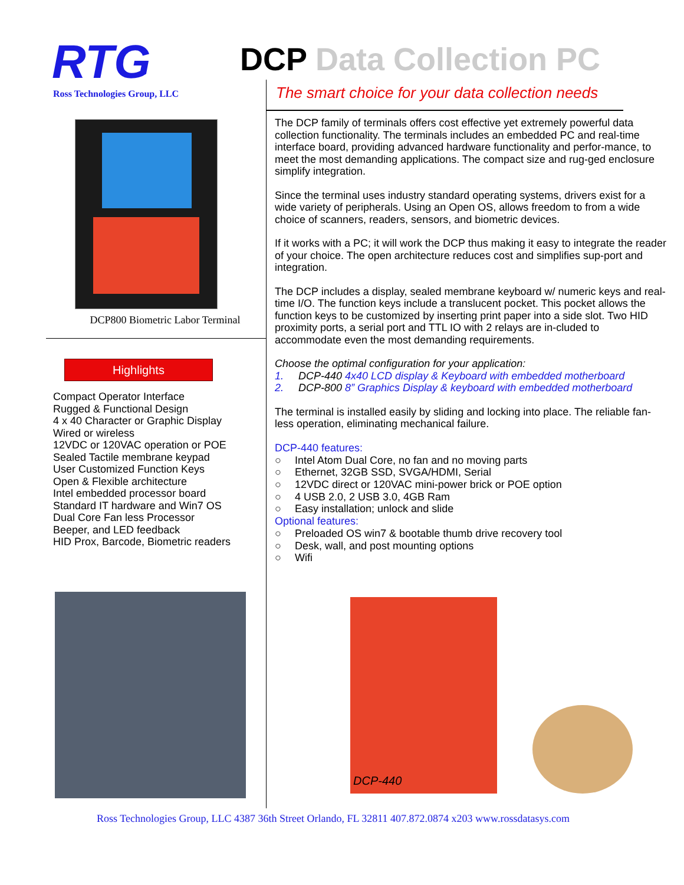RTG
Ross Technologies Group, LLC
DCP800 Biometric Labor Terminal
Highlights
Compact Operator Interface
Rugged & Functional Design
4 x 40 Character or Graphic Display
Wired or wireless
12VDC or 120VAC operation or POE
Sealed Tactile membrane keypad
User Customized Function Keys
Open & Flexible architecture
Intel embedded processor board
Standard IT hardware and Win7 OS
Dual Core Fan less Processor
Beeper, and LED feedback
HID Prox, Barcode, Biometric readers
DCP Data Collection PC
The smart choice for your data collection needs
The DCP family of terminals offers cost effective yet extremely powerful data collection functionality. The terminals includes an embedded PC and real-time interface board, providing advanced hardware functionality and perfor-mance, to meet the most demanding applications. The compact size and rug-ged enclosure simplify integration.
Since the terminal uses industry standard operating systems, drivers exist for a wide variety of peripherals. Using an Open OS, allows freedom to from a wide choice of scanners, readers, sensors, and biometric devices.
If it works with a PC; it will work the DCP thus making it easy to integrate the reader of your choice. The open architecture reduces cost and simplifies sup-port and integration.
The DCP includes a display, sealed membrane keyboard w/ numeric keys and real-time I/O. The function keys include a translucent pocket. This pocket allows the function keys to be customized by inserting print paper into a side slot. Two HID proximity ports, a serial port and TTL IO with 2 relays are in-cluded to accommodate even the most demanding requirements.
Choose the optimal configuration for your application:
1. DCP-440 4x40 LCD display & Keyboard with embedded motherboard
2. DCP-800 8” Graphics Display & keyboard with embedded motherboard
The terminal is installed easily by sliding and locking into place. The reliable fan-less operation, eliminating mechanical failure.
DCP-440 features:
○ Intel Atom Dual Core, no fan and no moving parts
○ Ethernet, 32GB SSD, SVGA/HDMI, Serial
○ 12VDC direct or 120VAC mini-power brick or POE option
○ 4 USB 2.0, 2 USB 3.0, 4GB Ram
○ Easy installation; unlock and slide
Optional features:
○ Preloaded OS win7 & bootable thumb drive recovery tool
○ Desk, wall, and post mounting options
○ Wifi
DCP-440
Ross Technologies Group, LLC 4387 36th Street Orlando, FL 32811 407.872.0874 x203 www.rossdatasys.com